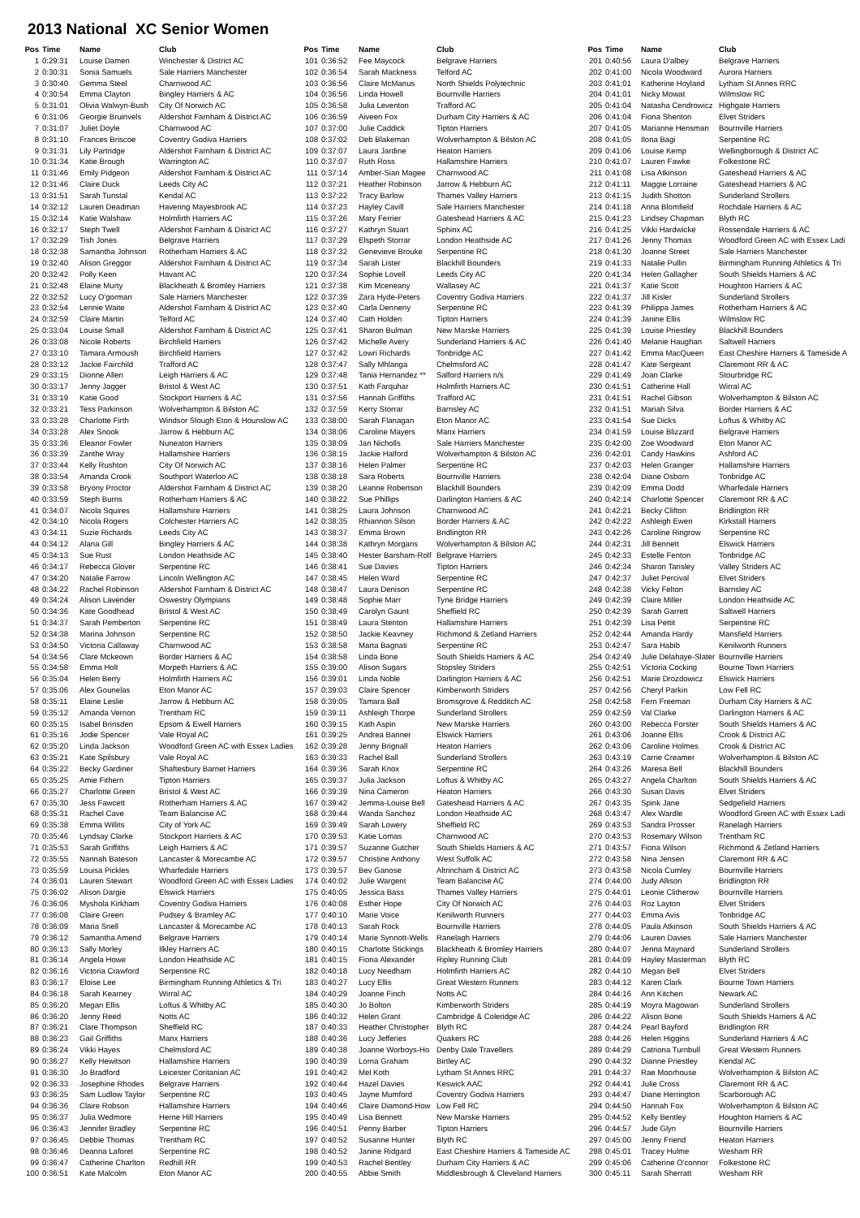2013 National XC Senior Women
| Pos | Time | Name | Club |
| --- | --- | --- | --- |
| 1 | 0:29:31 | Louise Damen | Winchester & District AC |
| 2 | 0:30:31 | Sonia Samuels | Sale Harriers Manchester |
| 3 | 0:30:40 | Gemma Steel | Charnwood AC |
| 4 | 0:30:54 | Emma Clayton | Bingley Harriers & AC |
| 5 | 0:31:01 | Olivia Walwyn-Bush | City Of Norwich AC |
| 6 | 0:31:06 | Georgie Bruinvels | Aldershot Farnham & District AC |
| 7 | 0:31:07 | Juliet Doyle | Charnwood AC |
| 8 | 0:31:10 | Frances Briscoe | Coventry Godiva Harriers |
| 9 | 0:31:31 | Lily Partridge | Aldershot Farnham & District AC |
| 10 | 0:31:34 | Katie Brough | Warrington AC |
| 11 | 0:31:46 | Emily Pidgeon | Aldershot Farnham & District AC |
| 12 | 0:31:46 | Claire Duck | Leeds City AC |
| 13 | 0:31:51 | Sarah Tunstal | Kendal AC |
| 14 | 0:32:12 | Lauren Deadman | Havering Mayesbrook AC |
| 15 | 0:32:14 | Katie Walshaw | Holmfirth Harriers AC |
| 16 | 0:32:17 | Steph Twell | Aldershot Farnham & District AC |
| 17 | 0:32:29 | Tish Jones | Belgrave Harriers |
| 18 | 0:32:38 | Samantha Johnson | Rotherham Harriers & AC |
| 19 | 0:32:40 | Alison Greggor | Aldershot Farnham & District AC |
| 20 | 0:32:42 | Polly Keen | Havant AC |
| 21 | 0:32:48 | Elaine Murty | Blackheath & Bromley Harriers |
| 22 | 0:32:52 | Lucy O'gorman | Sale Harriers Manchester |
| 23 | 0:32:54 | Lennie Waite | Aldershot Farnham & District AC |
| 24 | 0:32:59 | Claire Martin | Telford AC |
| 25 | 0:33:04 | Louise Small | Aldershot Farnham & District AC |
| 26 | 0:33:08 | Nicole Roberts | Birchfield Harriers |
| 27 | 0:33:10 | Tamara Armoush | Birchfield Harriers |
| 28 | 0:33:12 | Jackie Fairchild | Trafford AC |
| 29 | 0:33:15 | Dionne Allen | Leigh Harriers & AC |
| 30 | 0:33:17 | Jenny Jagger | Bristol & West AC |
| 31 | 0:33:19 | Katie Good | Stockport Harriers & AC |
| 32 | 0:33:21 | Tess Parkinson | Wolverhampton & Bilston AC |
| 33 | 0:33:28 | Charlotte Firth | Windsor Slough Eton & Hounslow AC |
| 34 | 0:33:28 | Alex Snook | Jarrow & Hebburn AC |
| 35 | 0:33:36 | Eleanor Fowler | Nuneaton Harriers |
| 36 | 0:33:39 | Zanthe Wray | Hallamshire Harriers |
| 37 | 0:33:44 | Kelly Rushton | City Of Norwich AC |
| 38 | 0:33:54 | Amanda Crook | Southport Waterloo AC |
| 39 | 0:33:58 | Bryony Proctor | Aldershot Farnham & District AC |
| 40 | 0:33:59 | Steph Burns | Rotherham Harriers & AC |
| 41 | 0:34:07 | Nicola Squires | Hallamshire Harriers |
| 42 | 0:34:10 | Nicola Rogers | Colchester Harriers AC |
| 43 | 0:34:11 | Suzie Richards | Leeds City AC |
| 44 | 0:34:12 | Alana Gill | Bingley Harriers & AC |
| 45 | 0:34:13 | Sue Rust | London Heathside AC |
| 46 | 0:34:17 | Rebecca Glover | Serpentine RC |
| 47 | 0:34:20 | Natalie Farrow | Lincoln Wellington AC |
| 48 | 0:34:22 | Rachel Robinson | Aldershot Farnham & District AC |
| 49 | 0:34:24 | Alison Lavender | Oswestry Olympians |
| 50 | 0:34:36 | Kate Goodhead | Bristol & West AC |
| 51 | 0:34:37 | Sarah Pemberton | Serpentine RC |
| 52 | 0:34:38 | Marina Johnson | Serpentine RC |
| 53 | 0:34:50 | Victoria Callaway | Charnwood AC |
| 54 | 0:34:56 | Clare Mckeown | Border Harriers & AC |
| 55 | 0:34:58 | Emma Holt | Morpeth Harriers & AC |
| 56 | 0:35:04 | Helen Berry | Holmfirth Harriers AC |
| 57 | 0:35:06 | Alex Gounelas | Eton Manor AC |
| 58 | 0:35:11 | Elaine Leslie | Jarrow & Hebburn AC |
| 59 | 0:35:12 | Amanda Vernon | Trentham RC |
| 60 | 0:35:15 | Isabel Brinsden | Epsom & Ewell Harriers |
| 61 | 0:35:16 | Jodie Spencer | Vale Royal AC |
| 62 | 0:35:20 | Linda Jackson | Woodford Green AC with Essex Ladies |
| 63 | 0:35:21 | Kate Spilsbury | Vale Royal AC |
| 64 | 0:35:22 | Becky Gardiner | Shaftesbury Barnet Harriers |
| 65 | 0:35:25 | Amie Fithern | Tipton Harriers |
| 66 | 0:35:27 | Charlotte Green | Bristol & West AC |
| 67 | 0:35:30 | Jess Fawcett | Rotherham Harriers & AC |
| 68 | 0:35:31 | Rachel Cave | Team Balancise AC |
| 69 | 0:35:38 | Emma Willits | City of York AC |
| 70 | 0:35:46 | Lyndsay Clarke | Stockport Harriers & AC |
| 71 | 0:35:53 | Sarah Griffiths | Leigh Harriers & AC |
| 72 | 0:35:55 | Nannah Bateson | Lancaster & Morecambe AC |
| 73 | 0:35:59 | Louisa Pickles | Wharfedale Harriers |
| 74 | 0:36:01 | Lauren Stewart | Woodford Green AC with Essex Ladies |
| 75 | 0:36:02 | Alison Dargie | Elswick Harriers |
| 76 | 0:36:06 | Myshola Kirkham | Coventry Godiva Harriers |
| 77 | 0:36:08 | Claire Green | Pudsey & Bramley AC |
| 78 | 0:36:09 | Maria Snell | Lancaster & Morecambe AC |
| 79 | 0:36:12 | Samantha Amend | Belgrave Harriers |
| 80 | 0:36:13 | Sally Morley | Ilkley Harriers AC |
| 81 | 0:36:14 | Angela Howe | London Heathside AC |
| 82 | 0:36:16 | Victoria Crawford | Serpentine RC |
| 83 | 0:36:17 | Eloise Lee | Birmingham Running Athletics & Tri |
| 84 | 0:36:18 | Sarah Kearney | Wirral AC |
| 85 | 0:36:20 | Megan Ellis | Loftus & Whitby AC |
| 86 | 0:36:20 | Jenny Reed | Notts AC |
| 87 | 0:36:21 | Clare Thompson | Sheffield RC |
| 88 | 0:36:23 | Gail Griffiths | Manx Harriers |
| 89 | 0:36:24 | Vikki Hayes | Chelmsford AC |
| 90 | 0:36:27 | Kelly Hewitson | Hallamshire Harriers |
| 91 | 0:36:30 | Jo Bradford | Leicester Coritanian AC |
| 92 | 0:36:33 | Josephine Rhodes | Belgrave Harriers |
| 93 | 0:36:35 | Sam Ludlow Taylor | Serpentine RC |
| 94 | 0:36:36 | Claire Robson | Hallamshire Harriers |
| 95 | 0:36:37 | Julia Wedmore | Herne Hill Harriers |
| 96 | 0:36:43 | Jennifer Bradley | Serpentine RC |
| 97 | 0:36:45 | Debbie Thomas | Trentham RC |
| 98 | 0:36:46 | Deanna Laforet | Serpentine RC |
| 99 | 0:36:47 | Catherine Charlton | Redhill RR |
| 100 | 0:36:51 | Kate Malcolm | Eton Manor AC |
| Pos | Time | Name | Club |
| --- | --- | --- | --- |
| 101 | 0:36:52 | Fee Maycock | Belgrave Harriers |
| 102 | 0:36:54 | Sarah Mackness | Telford AC |
| 103 | 0:36:56 | Claire McManus | North Shields Polytechnic |
| 104 | 0:36:56 | Linda Howell | Bournville Harriers |
| 105 | 0:36:58 | Julia Leventon | Trafford AC |
| 106 | 0:36:59 | Aiveen Fox | Durham City Harriers & AC |
| 107 | 0:37:00 | Julie Caddick | Tipton Harriers |
| 108 | 0:37:02 | Deb Blakeman | Wolverhampton & Bilston AC |
| 109 | 0:37:07 | Laura Jardine | Heaton Harriers |
| 110 | 0:37:07 | Ruth Ross | Hallamshire Harriers |
| 111 | 0:37:14 | Amber-Sian Magee | Charnwood AC |
| 112 | 0:37:21 | Heather Robinson | Jarrow & Hebburn AC |
| 113 | 0:37:22 | Tracy Barlow | Thames Valley Harriers |
| 114 | 0:37:23 | Hayley Cavill | Sale Harriers Manchester |
| 115 | 0:37:26 | Mary Ferrier | Gateshead Harriers & AC |
| 116 | 0:37:27 | Kathryn Stuart | Sphinx AC |
| 117 | 0:37:29 | Elspeth Storrar | London Heathside AC |
| 118 | 0:37:32 | Genevieve Brouke | Serpentine RC |
| 119 | 0:37:34 | Sarah Lister | Blackhill Bounders |
| 120 | 0:37:34 | Sophie Lovell | Leeds City AC |
| 121 | 0:37:38 | Kim Mceneany | Wallasey AC |
| 122 | 0:37:39 | Zara Hyde-Peters | Coventry Godiva Harriers |
| 123 | 0:37:40 | Carla Denneny | Serpentine RC |
| 124 | 0:37:40 | Cath Holden | Tipton Harriers |
| 125 | 0:37:41 | Sharon Bulman | New Marske Harriers |
| 126 | 0:37:42 | Michelle Avery | Sunderland Harriers & AC |
| 127 | 0:37:42 | Lowri Richards | Tonbridge AC |
| 128 | 0:37:47 | Sally Mhlanga | Chelmsford AC |
| 129 | 0:37:48 | Tania Hernandez ** | Salford Harriers n/s |
| 130 | 0:37:51 | Kath Farquhar | Holmfirth Harriers AC |
| 131 | 0:37:56 | Hannah Griffiths | Trafford AC |
| 132 | 0:37:59 | Kerry Storrar | Barnsley AC |
| 133 | 0:38:00 | Sarah Flanagan | Eton Manor AC |
| 134 | 0:38:06 | Caroline Mayers | Manx Harriers |
| 135 | 0:38:09 | Jan Nicholls | Sale Harriers Manchester |
| 136 | 0:38:15 | Jackie Halford | Wolverhampton & Bilston AC |
| 137 | 0:38:16 | Helen Palmer | Serpentine RC |
| 138 | 0:38:18 | Sara Roberts | Bournville Harriers |
| 139 | 0:38:20 | Leanne Robertson | Blackhill Bounders |
| 140 | 0:38:22 | Sue Phillips | Darlington Harriers & AC |
| 141 | 0:38:25 | Laura Johnson | Charnwood AC |
| 142 | 0:38:35 | Rhiannon Silson | Border Harriers & AC |
| 143 | 0:38:37 | Emma Brown | Bridlington RR |
| 144 | 0:38:38 | Kathryn Morgans | Wolverhampton & Bilston AC |
| 145 | 0:38:40 | Hester Barsham-Rolf | Belgrave Harriers |
| 146 | 0:38:41 | Sue Davies | Tipton Harriers |
| 147 | 0:38:45 | Helen Ward | Serpentine RC |
| 148 | 0:38:47 | Laura Denison | Serpentine RC |
| 149 | 0:38:48 | Sophie Marr | Tyne Bridge Harriers |
| 150 | 0:38:49 | Carolyn Gaunt | Sheffield RC |
| 151 | 0:38:49 | Laura Stenton | Hallamshire Harriers |
| 152 | 0:38:50 | Jackie Keavney | Richmond & Zetland Harriers |
| 153 | 0:38:58 | Marta Bagnati | Serpentine RC |
| 154 | 0:38:58 | Linda Bone | South Shields Harriers & AC |
| 155 | 0:39:00 | Alison Sugars | Stopsley Striders |
| 156 | 0:39:01 | Linda Noble | Darlington Harriers & AC |
| 157 | 0:39:03 | Claire Spencer | Kimberworth Striders |
| 158 | 0:39:05 | Tamara Ball | Bromsgrove & Redditch AC |
| 159 | 0:39:11 | Ashleigh Thorpe | Sunderland Strollers |
| 160 | 0:39:15 | Kath Aspin | New Marske Harriers |
| 161 | 0:39:25 | Andrea Banner | Elswick Harriers |
| 162 | 0:39:28 | Jenny Brignall | Heaton Harriers |
| 163 | 0:39:33 | Rachel Ball | Sunderland Strollers |
| 164 | 0:39:36 | Sarah Knox | Serpentine RC |
| 165 | 0:39:37 | Julia Jackson | Loftus & Whitby AC |
| 166 | 0:39:39 | Nina Cameron | Heaton Harriers |
| 167 | 0:39:42 | Jemma-Louise Bell | Gateshead Harriers & AC |
| 168 | 0:39:44 | Wanda Sanchez | London Heathside AC |
| 169 | 0:39:49 | Sarah Lowery | Sheffield RC |
| 170 | 0:39:53 | Katie Lomas | Charnwood AC |
| 171 | 0:39:57 | Suzanne Gutcher | South Shields Harriers & AC |
| 172 | 0:39:57 | Christine Anthony | West Suffolk AC |
| 173 | 0:39:57 | Bev Ganose | Altrincham & District AC |
| 174 | 0:40:02 | Julie Wargent | Team Balancise AC |
| 175 | 0:40:05 | Jessica Bass | Thames Valley Harriers |
| 176 | 0:40:08 | Esther Hope | City Of Norwich AC |
| 177 | 0:40:10 | Marie Voice | Kenilworth Runners |
| 178 | 0:40:13 | Sarah Rock | Bournville Harriers |
| 179 | 0:40:14 | Marie Synnott-Wells | Ranelagh Harriers |
| 180 | 0:40:15 | Charlotte Stickings | Blackheath & Bromley Harriers |
| 181 | 0:40:15 | Fiona Alexander | Ripley Running Club |
| 182 | 0:40:18 | Lucy Needham | Holmfirth Harriers AC |
| 183 | 0:40:27 | Lucy Ellis | Great Western Runners |
| 184 | 0:40:29 | Joanne Finch | Notts AC |
| 185 | 0:40:30 | Jo Bolton | Kimberworth Striders |
| 186 | 0:40:32 | Helen Grant | Cambridge & Coleridge AC |
| 187 | 0:40:33 | Heather Christopher | Blyth RC |
| 188 | 0:40:36 | Lucy Jefferies | Quakers RC |
| 189 | 0:40:38 | Joanne Worboys-Ho | Denby Dale Travellers |
| 190 | 0:40:39 | Lorna Graham | Birtley AC |
| 191 | 0:40:42 | Mel Koth | Lytham St Annes RRC |
| 192 | 0:40:44 | Hazel Davies | Keswick AAC |
| 193 | 0:40:45 | Jayne Mumford | Coventry Godiva Harriers |
| 194 | 0:40:46 | Claire Diamond-How | Low Fell RC |
| 195 | 0:40:49 | Lisa Bennett | New Marske Harriers |
| 196 | 0:40:51 | Penny Barber | Tipton Harriers |
| 197 | 0:40:52 | Susanne Hunter | Blyth RC |
| 198 | 0:40:52 | Janine Ridgard | East Cheshire Harriers & Tameside AC |
| 199 | 0:40:53 | Rachel Bentley | Durham City Harriers & AC |
| 200 | 0:40:55 | Abbie Smith | Middlesbrough & Cleveland Harriers |
| Pos | Time | Name | Club |
| --- | --- | --- | --- |
| 201 | 0:40:56 | Laura D'albey | Belgrave Harriers |
| 202 | 0:41:00 | Nicola Woodward | Aurora Harriers |
| 203 | 0:41:01 | Katherine Hoyland | Lytham St Annes RRC |
| 204 | 0:41:01 | Nicky Mowat | Wilmslow RC |
| 205 | 0:41:04 | Natasha Cendrowicz | Highgate Harriers |
| 206 | 0:41:04 | Fiona Shenton | Elvet Striders |
| 207 | 0:41:05 | Marianne Hensman | Bournville Harriers |
| 208 | 0:41:05 | Ilona Bagi | Serpentine RC |
| 209 | 0:41:06 | Louise Kemp | Wellingborough & District AC |
| 210 | 0:41:07 | Lauren Fawke | Folkestone RC |
| 211 | 0:41:08 | Lisa Atkinson | Gateshead Harriers & AC |
| 212 | 0:41:11 | Maggie Lorraine | Gateshead Harriers & AC |
| 213 | 0:41:15 | Judith Shotton | Sunderland Strollers |
| 214 | 0:41:18 | Anna Blomfield | Rochdale Harriers & AC |
| 215 | 0:41:23 | Lindsey Chapman | Blyth RC |
| 216 | 0:41:25 | Vikki Hardwicke | Rossendale Harriers & AC |
| 217 | 0:41:26 | Jenny Thomas | Woodford Green AC with Essex Ladi |
| 218 | 0:41:30 | Joanne Street | Sale Harriers Manchester |
| 219 | 0:41:33 | Natalie Pullin | Birmingham Running Athletics & Tri |
| 220 | 0:41:34 | Helen Gallagher | South Shields Harriers & AC |
| 221 | 0:41:37 | Katie Scott | Houghton Harriers & AC |
| 222 | 0:41:37 | Jill Kisler | Sunderland Strollers |
| 223 | 0:41:39 | Philippa James | Rotherham Harriers & AC |
| 224 | 0:41:39 | Janine Ellis | Wilmslow RC |
| 225 | 0:41:39 | Louise Priestley | Blackhill Bounders |
| 226 | 0:41:40 | Melanie Haughan | Saltwell Harriers |
| 227 | 0:41:42 | Emma MacQueen | East Cheshire Harriers & Tameside A |
| 228 | 0:41:47 | Kate Sergeant | Claremont RR & AC |
| 229 | 0:41:49 | Joan Clarke | Stourbridge RC |
| 230 | 0:41:51 | Catherine Hall | Wirral AC |
| 231 | 0:41:51 | Rachel Gibson | Wolverhampton & Bilston AC |
| 232 | 0:41:51 | Mariah Silva | Border Harriers & AC |
| 233 | 0:41:54 | Sue Dicks | Loftus & Whitby AC |
| 234 | 0:41:59 | Louise Blizzard | Belgrave Harriers |
| 235 | 0:42:00 | Zoe Woodward | Eton Manor AC |
| 236 | 0:42:01 | Candy Hawkins | Ashford AC |
| 237 | 0:42:03 | Helen Grainger | Hallamshire Harriers |
| 238 | 0:42:04 | Diane Osborn | Tonbridge AC |
| 239 | 0:42:09 | Emma Dodd | Wharfedale Harriers |
| 240 | 0:42:14 | Charlotte Spencer | Claremont RR & AC |
| 241 | 0:42:21 | Becky Clifton | Bridlington RR |
| 242 | 0:42:22 | Ashleigh Ewen | Kirkstall Harriers |
| 243 | 0:42:26 | Caroline Ringrow | Serpentine RC |
| 244 | 0:42:31 | Jill Bennett | Elswick Harriers |
| 245 | 0:42:33 | Estelle Fenton | Tonbridge AC |
| 246 | 0:42:34 | Sharon Tansley | Valley Striders AC |
| 247 | 0:42:37 | Juliet Percival | Elvet Striders |
| 248 | 0:42:38 | Vicky Felton | Barnsley AC |
| 249 | 0:42:39 | Claire Miller | London Heathside AC |
| 250 | 0:42:39 | Sarah Garrett | Saltwell Harriers |
| 251 | 0:42:39 | Lisa Pettit | Serpentine RC |
| 252 | 0:42:44 | Amanda Hardy | Mansfield Harriers |
| 253 | 0:42:47 | Sara Habib | Kenilworth Runners |
| 254 | 0:42:49 | Julie Delahaye-Slater | Bournville Harriers |
| 255 | 0:42:51 | Victoria Cocking | Bourne Town Harriers |
| 256 | 0:42:51 | Marie Drozdowicz | Elswick Harriers |
| 257 | 0:42:56 | Cheryl Parkin | Low Fell RC |
| 258 | 0:42:58 | Fern Freeman | Durham City Harriers & AC |
| 259 | 0:42:59 | Val Clarke | Darlington Harriers & AC |
| 260 | 0:43:00 | Rebecca Forster | South Shields Harriers & AC |
| 261 | 0:43:06 | Joanne Ellis | Crook & District AC |
| 262 | 0:43:06 | Caroline Holmes | Crook & District AC |
| 263 | 0:43:19 | Carrie Creamer | Wolverhampton & Bilston AC |
| 264 | 0:43:26 | Maresa Bell | Blackhill Bounders |
| 265 | 0:43:27 | Angela Charlton | South Shields Harriers & AC |
| 266 | 0:43:30 | Susan Davis | Elvet Striders |
| 267 | 0:43:35 | Spink Jane | Sedgefield Harriers |
| 268 | 0:43:47 | Alex Wardle | Woodford Green AC with Essex Ladi |
| 269 | 0:43:53 | Sandra Prosser | Ranelagh Harriers |
| 270 | 0:43:53 | Rosemary Wilson | Trentham RC |
| 271 | 0:43:57 | Fiona Wilson | Richmond & Zetland Harriers |
| 272 | 0:43:58 | Nina Jensen | Claremont RR & AC |
| 273 | 0:43:58 | Nicola Cumley | Bournville Harriers |
| 274 | 0:44:00 | Judy Allison | Bridlington RR |
| 275 | 0:44:01 | Leonie Clitherow | Bournville Harriers |
| 276 | 0:44:03 | Roz Layton | Elvet Striders |
| 277 | 0:44:03 | Emma Avis | Tonbridge AC |
| 278 | 0:44:05 | Paula Atkinson | South Shields Harriers & AC |
| 279 | 0:44:06 | Lauren Davies | Sale Harriers Manchester |
| 280 | 0:44:07 | Jenna Maynard | Sunderland Strollers |
| 281 | 0:44:09 | Hayley Masterman | Blyth RC |
| 282 | 0:44:10 | Megan Bell | Elvet Striders |
| 283 | 0:44:12 | Karen Clark | Bourne Town Harriers |
| 284 | 0:44:16 | Ann Kitchen | Newark AC |
| 285 | 0:44:19 | Moyra Magowan | Sunderland Strollers |
| 286 | 0:44:22 | Alison Bone | South Shields Harriers & AC |
| 287 | 0:44:24 | Pearl Bayford | Bridlington RR |
| 288 | 0:44:26 | Helen Higgins | Sunderland Harriers & AC |
| 289 | 0:44:29 | Catriona Turnbull | Great Western Runners |
| 290 | 0:44:32 | Dianne Priestley | Kendal AC |
| 291 | 0:44:37 | Rae Moorhouse | Wolverhampton & Bilston AC |
| 292 | 0:44:41 | Julie Cross | Claremont RR & AC |
| 293 | 0:44:47 | Diane Herrington | Scarborough AC |
| 294 | 0:44:50 | Hannah Fox | Wolverhampton & Bilston AC |
| 295 | 0:44:52 | Kelly Bentley | Houghton Harriers & AC |
| 296 | 0:44:57 | Jude Glyn | Bournville Harriers |
| 297 | 0:45:00 | Jenny Friend | Heaton Harriers |
| 298 | 0:45:01 | Tracey Hulme | Wesham RR |
| 299 | 0:45:06 | Catherine O'connor | Folkestone RC |
| 300 | 0:45:11 | Sarah Sherratt | Wesham RR |